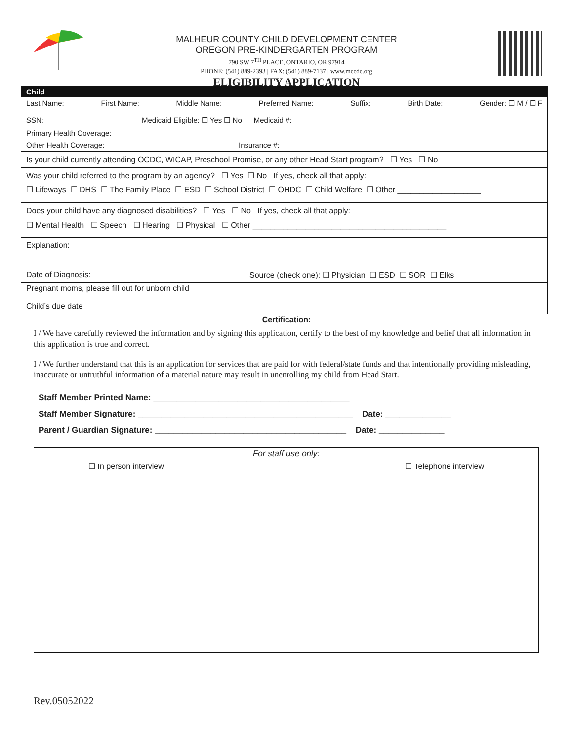MALHEUR COUNTY CHILD DEVELOPMENT CENTER
OREGON PRE-KINDERGARTEN PROGRAM
790 SW 7<sup>TH</sup> PLACE, ONTARIO, OR 97914
PHONE: (541) 889-2393 | FAX: (541) 889-7137 | www.mccdc.org
ELIGIBILITY APPLICATION
Child
Last Name: First Name: Middle Name: Preferred Name: Suffix: Birth Date: Gender: ☐ M / ☐ F
SSN: Medicaid Eligible: ☐ Yes ☐ No Medicaid #:
Primary Health Coverage:
Other Health Coverage: Insurance #:
Is your child currently attending OCDC, WICAP, Preschool Promise, or any other Head Start program? ☐ Yes ☐ No
Was your child referred to the program by an agency? ☐ Yes ☐ No If yes, check all that apply:
☐ Lifeways ☐ DHS ☐ The Family Place ☐ ESD ☐ School District ☐ OHDC ☐ Child Welfare ☐ Other ___________________
Does your child have any diagnosed disabilities? ☐ Yes ☐ No If yes, check all that apply:
☐ Mental Health ☐ Speech ☐ Hearing ☐ Physical ☐ Other ____________________________________________
Explanation:
Date of Diagnosis: Source (check one): ☐ Physician ☐ ESD ☐ SOR ☐ Elks
Pregnant moms, please fill out for unborn child
Child’s due date
Certification:
I / We have carefully reviewed the information and by signing this application, certify to the best of my knowledge and belief that all information in this application is true and correct.
I / We further understand that this is an application for services that are paid for with federal/state funds and that intentionally providing misleading, inaccurate or untruthful information of a material nature may result in unenrolling my child from Head Start.
Staff Member Printed Name: __________________________________________
Staff Member Signature: ______________________________________________ Date: ______________
Parent / Guardian Signature: _________________________________________ Date: ______________
For staff use only:
☐ In person interview ☐ Telephone interview
Rev.05052022